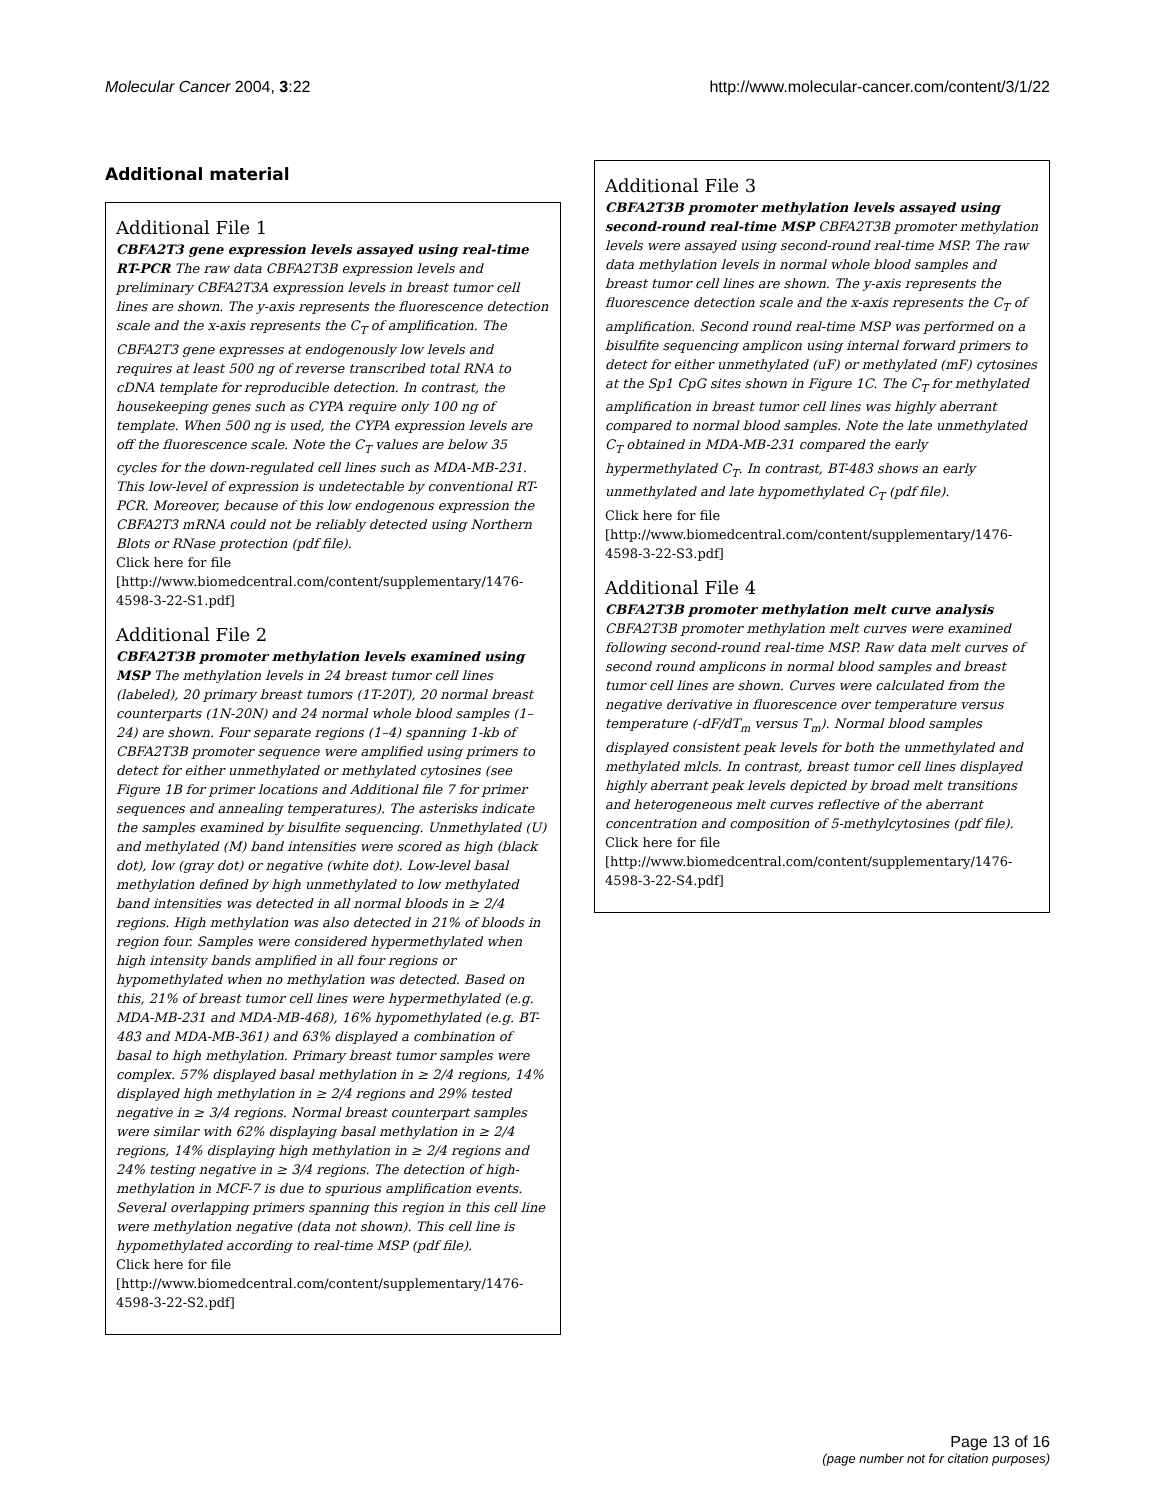Molecular Cancer 2004, 3:22 http://www.molecular-cancer.com/content/3/1/22
Additional material
Additional File 1
CBFA2T3 gene expression levels assayed using real-time RT-PCR The raw data CBFA2T3B expression levels and preliminary CBFA2T3A expression levels in breast tumor cell lines are shown. The y-axis represents the fluorescence detection scale and the x-axis represents the C<sub>T</sub> of amplification. The CBFA2T3 gene expresses at endogenously low levels and requires at least 500 ng of reverse transcribed total RNA to cDNA template for reproducible detection. In contrast, the housekeeping genes such as CYPA require only 100 ng of template. When 500 ng is used, the CYPA expression levels are off the fluorescence scale. Note the C<sub>T</sub> values are below 35 cycles for the down-regulated cell lines such as MDA-MB-231. This low-level of expression is undetectable by conventional RT-PCR. Moreover, because of this low endogenous expression the CBFA2T3 mRNA could not be reliably detected using Northern Blots or RNase protection (pdf file).
Click here for file
[http://www.biomedcentral.com/content/supplementary/1476-4598-3-22-S1.pdf]
Additional File 2
CBFA2T3B promoter methylation levels examined using MSP The methylation levels in 24 breast tumor cell lines (labeled), 20 primary breast tumors (1T-20T), 20 normal breast counterparts (1N-20N) and 24 normal whole blood samples (1–24) are shown. Four separate regions (1–4) spanning 1-kb of CBFA2T3B promoter sequence were amplified using primers to detect for either unmethylated or methylated cytosines (see Figure 1B for primer locations and Additional file 7 for primer sequences and annealing temperatures). The asterisks indicate the samples examined by bisulfite sequencing. Unmethylated (U) and methylated (M) band intensities were scored as high (black dot), low (gray dot) or negative (white dot). Low-level basal methylation defined by high unmethylated to low methylated band intensities was detected in all normal bloods in ≥ 2/4 regions. High methylation was also detected in 21% of bloods in region four. Samples were considered hypermethylated when high intensity bands amplified in all four regions or hypomethylated when no methylation was detected. Based on this, 21% of breast tumor cell lines were hypermethylated (e.g. MDA-MB-231 and MDA-MB-468), 16% hypomethylated (e.g. BT-483 and MDA-MB-361) and 63% displayed a combination of basal to high methylation. Primary breast tumor samples were complex. 57% displayed basal methylation in ≥ 2/4 regions, 14% displayed high methylation in ≥ 2/4 regions and 29% tested negative in ≥ 3/4 regions. Normal breast counterpart samples were similar with 62% displaying basal methylation in ≥ 2/4 regions, 14% displaying high methylation in ≥ 2/4 regions and 24% testing negative in ≥ 3/4 regions. The detection of high-methylation in MCF-7 is due to spurious amplification events. Several overlapping primers spanning this region in this cell line were methylation negative (data not shown). This cell line is hypomethylated according to real-time MSP (pdf file).
Click here for file
[http://www.biomedcentral.com/content/supplementary/1476-4598-3-22-S2.pdf]
Additional File 3
CBFA2T3B promoter methylation levels assayed using second-round real-time MSP CBFA2T3B promoter methylation levels were assayed using second-round real-time MSP. The raw data methylation levels in normal whole blood samples and breast tumor cell lines are shown. The y-axis represents the fluorescence detection scale and the x-axis represents the C<sub>T</sub> of amplification. Second round real-time MSP was performed on a bisulfite sequencing amplicon using internal forward primers to detect for either unmethylated (uF) or methylated (mF) cytosines at the Sp1 CpG sites shown in Figure 1C. The C<sub>T</sub> for methylated amplification in breast tumor cell lines was highly aberrant compared to normal blood samples. Note the late unmethylated C<sub>T</sub> obtained in MDA-MB-231 compared the early hypermethylated C<sub>T</sub>. In contrast, BT-483 shows an early unmethylated and late hypomethylated C<sub>T</sub> (pdf file).
Click here for file
[http://www.biomedcentral.com/content/supplementary/1476-4598-3-22-S3.pdf]
Additional File 4
CBFA2T3B promoter methylation melt curve analysis CBFA2T3B promoter methylation melt curves were examined following second-round real-time MSP. Raw data melt curves of second round amplicons in normal blood samples and breast tumor cell lines are shown. Curves were calculated from the negative derivative in fluorescence over temperature versus temperature (-dF/dT<sub>m</sub> versus T<sub>m</sub>). Normal blood samples displayed consistent peak levels for both the unmethylated and methylated mlcls. In contrast, breast tumor cell lines displayed highly aberrant peak levels depicted by broad melt transitions and heterogeneous melt curves reflective of the aberrant concentration and composition of 5-methylcytosines (pdf file).
Click here for file
[http://www.biomedcentral.com/content/supplementary/1476-4598-3-22-S4.pdf]
Page 13 of 16
(page number not for citation purposes)